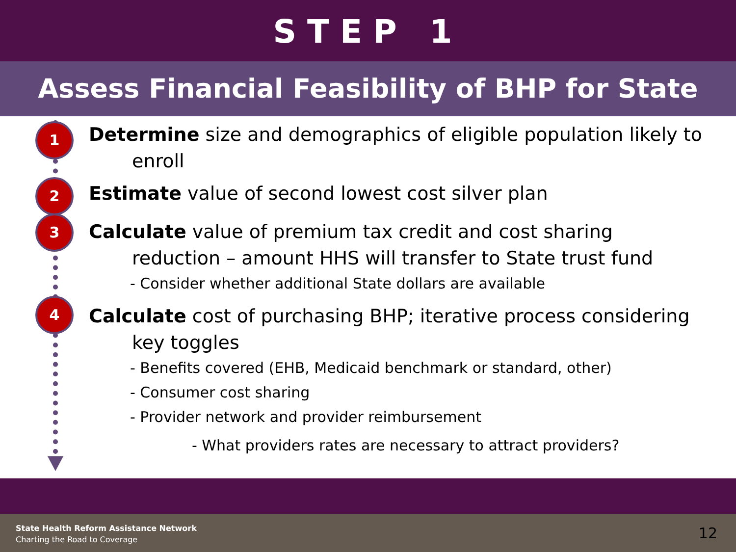STEP 1
Assess Financial Feasibility of BHP for State
1
Determine size and demographics of eligible population likely to
enroll
2
Estimate value of second lowest cost silver plan
3
Calculate value of premium tax credit and cost sharing
reduction – amount HHS will transfer to State trust fund
- Consider whether additional State dollars are available
4
Calculate cost of purchasing BHP; iterative process considering
key toggles
- Benefits covered (EHB, Medicaid benchmark or standard, other)
- Consumer cost sharing
- Provider network and provider reimbursement
- What providers rates are necessary to attract providers?
State Health Reform Assistance Network
Charting the Road to Coverage
12